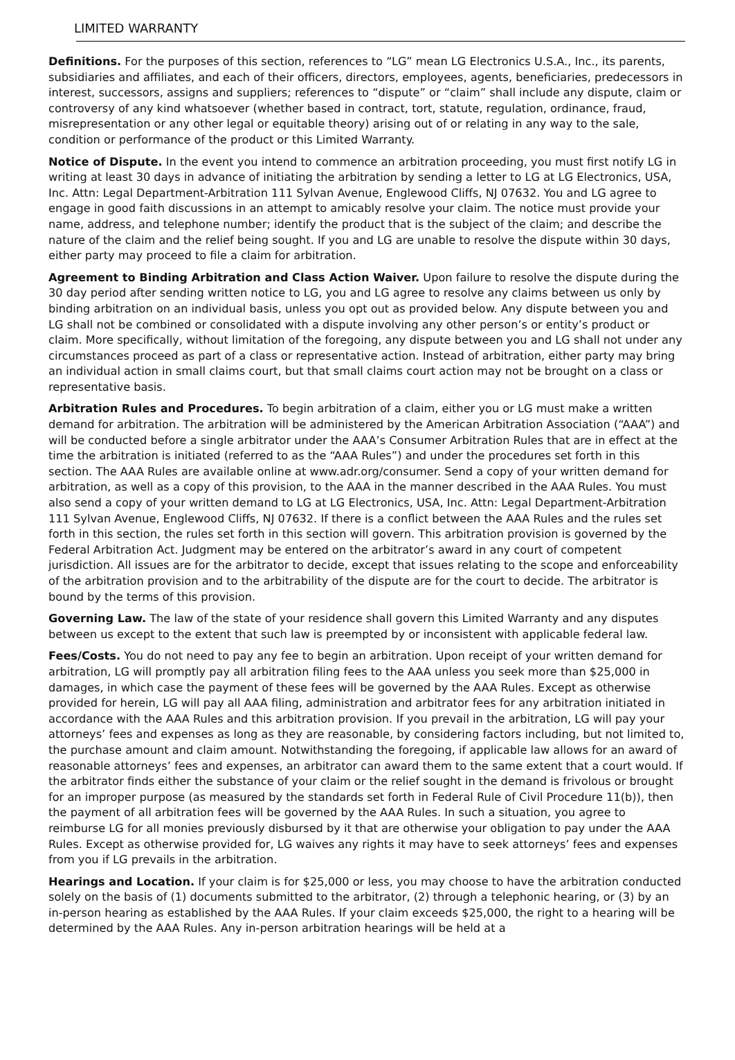LIMITED WARRANTY
Definitions. For the purposes of this section, references to “LG” mean LG Electronics U.S.A., Inc., its parents, subsidiaries and affiliates, and each of their officers, directors, employees, agents, beneficiaries, predecessors in interest, successors, assigns and suppliers; references to “dispute” or “claim” shall include any dispute, claim or controversy of any kind whatsoever (whether based in contract, tort, statute, regulation, ordinance, fraud, misrepresentation or any other legal or equitable theory) arising out of or relating in any way to the sale, condition or performance of the product or this Limited Warranty.
Notice of Dispute. In the event you intend to commence an arbitration proceeding, you must first notify LG in writing at least 30 days in advance of initiating the arbitration by sending a letter to LG at LG Electronics, USA, Inc. Attn: Legal Department-Arbitration 111 Sylvan Avenue, Englewood Cliffs, NJ 07632. You and LG agree to engage in good faith discussions in an attempt to amicably resolve your claim. The notice must provide your name, address, and telephone number; identify the product that is the subject of the claim; and describe the nature of the claim and the relief being sought. If you and LG are unable to resolve the dispute within 30 days, either party may proceed to file a claim for arbitration.
Agreement to Binding Arbitration and Class Action Waiver. Upon failure to resolve the dispute during the 30 day period after sending written notice to LG, you and LG agree to resolve any claims between us only by binding arbitration on an individual basis, unless you opt out as provided below. Any dispute between you and LG shall not be combined or consolidated with a dispute involving any other person’s or entity’s product or claim. More specifically, without limitation of the foregoing, any dispute between you and LG shall not under any circumstances proceed as part of a class or representative action. Instead of arbitration, either party may bring an individual action in small claims court, but that small claims court action may not be brought on a class or representative basis.
Arbitration Rules and Procedures. To begin arbitration of a claim, either you or LG must make a written demand for arbitration. The arbitration will be administered by the American Arbitration Association (“AAA”) and will be conducted before a single arbitrator under the AAA’s Consumer Arbitration Rules that are in effect at the time the arbitration is initiated (referred to as the “AAA Rules”) and under the procedures set forth in this section. The AAA Rules are available online at www.adr.org/consumer. Send a copy of your written demand for arbitration, as well as a copy of this provision, to the AAA in the manner described in the AAA Rules. You must also send a copy of your written demand to LG at LG Electronics, USA, Inc. Attn: Legal Department-Arbitration 111 Sylvan Avenue, Englewood Cliffs, NJ 07632. If there is a conflict between the AAA Rules and the rules set forth in this section, the rules set forth in this section will govern. This arbitration provision is governed by the Federal Arbitration Act. Judgment may be entered on the arbitrator’s award in any court of competent jurisdiction. All issues are for the arbitrator to decide, except that issues relating to the scope and enforceability of the arbitration provision and to the arbitrability of the dispute are for the court to decide. The arbitrator is bound by the terms of this provision.
Governing Law. The law of the state of your residence shall govern this Limited Warranty and any disputes between us except to the extent that such law is preempted by or inconsistent with applicable federal law.
Fees/Costs. You do not need to pay any fee to begin an arbitration. Upon receipt of your written demand for arbitration, LG will promptly pay all arbitration filing fees to the AAA unless you seek more than $25,000 in damages, in which case the payment of these fees will be governed by the AAA Rules. Except as otherwise provided for herein, LG will pay all AAA filing, administration and arbitrator fees for any arbitration initiated in accordance with the AAA Rules and this arbitration provision. If you prevail in the arbitration, LG will pay your attorneys’ fees and expenses as long as they are reasonable, by considering factors including, but not limited to, the purchase amount and claim amount. Notwithstanding the foregoing, if applicable law allows for an award of reasonable attorneys’ fees and expenses, an arbitrator can award them to the same extent that a court would. If the arbitrator finds either the substance of your claim or the relief sought in the demand is frivolous or brought for an improper purpose (as measured by the standards set forth in Federal Rule of Civil Procedure 11(b)), then the payment of all arbitration fees will be governed by the AAA Rules. In such a situation, you agree to reimburse LG for all monies previously disbursed by it that are otherwise your obligation to pay under the AAA Rules. Except as otherwise provided for, LG waives any rights it may have to seek attorneys’ fees and expenses from you if LG prevails in the arbitration.
Hearings and Location. If your claim is for $25,000 or less, you may choose to have the arbitration conducted solely on the basis of (1) documents submitted to the arbitrator, (2) through a telephonic hearing, or (3) by an in-person hearing as established by the AAA Rules. If your claim exceeds $25,000, the right to a hearing will be determined by the AAA Rules. Any in-person arbitration hearings will be held at a